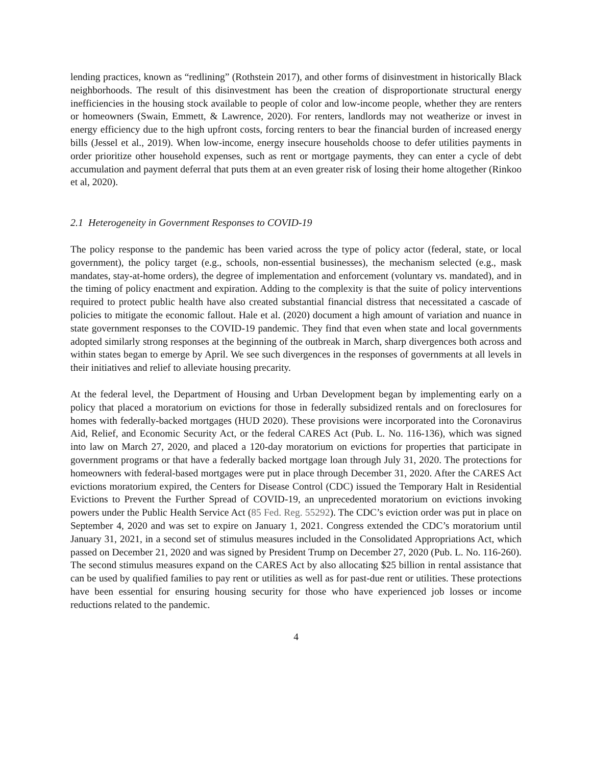lending practices, known as “redlining” (Rothstein 2017), and other forms of disinvestment in historically Black neighborhoods. The result of this disinvestment has been the creation of disproportionate structural energy inefficiencies in the housing stock available to people of color and low-income people, whether they are renters or homeowners (Swain, Emmett, & Lawrence, 2020). For renters, landlords may not weatherize or invest in energy efficiency due to the high upfront costs, forcing renters to bear the financial burden of increased energy bills (Jessel et al., 2019). When low-income, energy insecure households choose to defer utilities payments in order prioritize other household expenses, such as rent or mortgage payments, they can enter a cycle of debt accumulation and payment deferral that puts them at an even greater risk of losing their home altogether (Rinkoo et al, 2020).
2.1 Heterogeneity in Government Responses to COVID-19
The policy response to the pandemic has been varied across the type of policy actor (federal, state, or local government), the policy target (e.g., schools, non-essential businesses), the mechanism selected (e.g., mask mandates, stay-at-home orders), the degree of implementation and enforcement (voluntary vs. mandated), and in the timing of policy enactment and expiration. Adding to the complexity is that the suite of policy interventions required to protect public health have also created substantial financial distress that necessitated a cascade of policies to mitigate the economic fallout. Hale et al. (2020) document a high amount of variation and nuance in state government responses to the COVID-19 pandemic. They find that even when state and local governments adopted similarly strong responses at the beginning of the outbreak in March, sharp divergences both across and within states began to emerge by April. We see such divergences in the responses of governments at all levels in their initiatives and relief to alleviate housing precarity.
At the federal level, the Department of Housing and Urban Development began by implementing early on a policy that placed a moratorium on evictions for those in federally subsidized rentals and on foreclosures for homes with federally-backed mortgages (HUD 2020). These provisions were incorporated into the Coronavirus Aid, Relief, and Economic Security Act, or the federal CARES Act (Pub. L. No. 116-136), which was signed into law on March 27, 2020, and placed a 120-day moratorium on evictions for properties that participate in government programs or that have a federally backed mortgage loan through July 31, 2020. The protections for homeowners with federal-based mortgages were put in place through December 31, 2020. After the CARES Act evictions moratorium expired, the Centers for Disease Control (CDC) issued the Temporary Halt in Residential Evictions to Prevent the Further Spread of COVID-19, an unprecedented moratorium on evictions invoking powers under the Public Health Service Act (85 Fed. Reg. 55292). The CDC’s eviction order was put in place on September 4, 2020 and was set to expire on January 1, 2021. Congress extended the CDC’s moratorium until January 31, 2021, in a second set of stimulus measures included in the Consolidated Appropriations Act, which passed on December 21, 2020 and was signed by President Trump on December 27, 2020 (Pub. L. No. 116-260). The second stimulus measures expand on the CARES Act by also allocating $25 billion in rental assistance that can be used by qualified families to pay rent or utilities as well as for past-due rent or utilities. These protections have been essential for ensuring housing security for those who have experienced job losses or income reductions related to the pandemic.
4